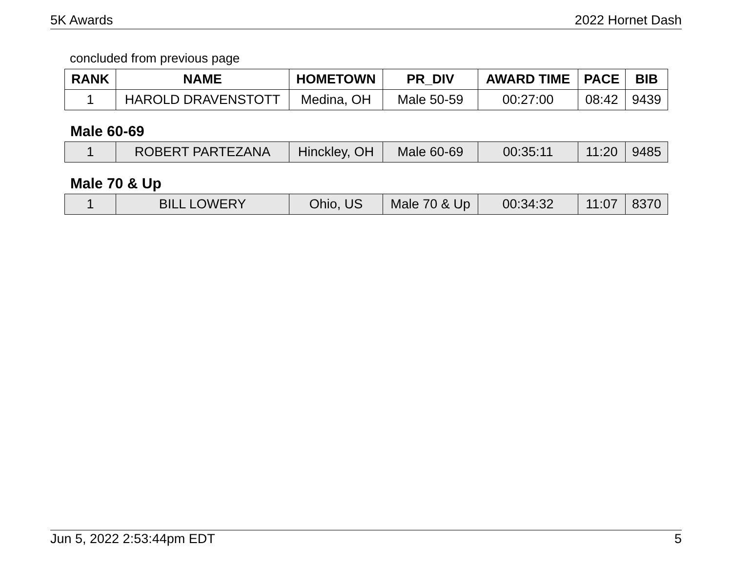5K Awards 2022 Hornet Dash
concluded from previous page
| RANK | NAME | HOMETOWN | PR_DIV | AWARD TIME | PACE | BIB |
| --- | --- | --- | --- | --- | --- | --- |
| 1 | HAROLD DRAVENSTOTT | Medina, OH | Male 50-59 | 00:27:00 | 08:42 | 9439 |
Male 60-69
| 1 | ROBERT PARTEZANA | Hinckley, OH | Male 60-69 | 00:35:11 | 11:20 | 9485 |
Male 70 & Up
| 1 | BILL LOWERY | Ohio, US | Male 70 & Up | 00:34:32 | 11:07 | 8370 |
Jun 5, 2022 2:53:44pm EDT 5